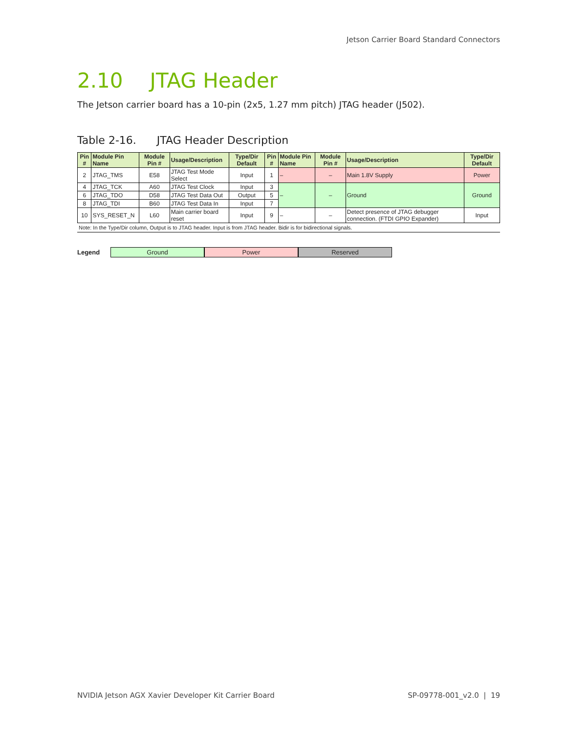Jetson Carrier Board Standard Connectors
2.10 JTAG Header
The Jetson carrier board has a 10-pin (2x5, 1.27 mm pitch) JTAG header (J502).
Table 2-16. JTAG Header Description
| Pin # | Module Pin Name | Module Pin # | Usage/Description | Type/Dir Default | Pin # | Module Pin Name | Module Pin # | Usage/Description | Type/Dir Default |
| --- | --- | --- | --- | --- | --- | --- | --- | --- | --- |
| 2 | JTAG_TMS | E58 | JTAG Test Mode Select | Input | 1 | – | – | Main 1.8V Supply | Power |
| 4 | JTAG_TCK | A60 | JTAG Test Clock | Input | 3 | – | – | Ground | Ground |
| 6 | JTAG_TDO | D58 | JTAG Test Data Out | Output | 5 | | | | |
| 8 | JTAG_TDI | B60 | JTAG Test Data In | Input | 7 | | | | |
| 10 | SYS_RESET_N | L60 | Main carrier board reset | Input | 9 | – | – | Detect presence of JTAG debugger connection. (FTDI GPIO Expander) | Input |
Note: In the Type/Dir column, Output is to JTAG header. Input is from JTAG header. Bidir is for bidirectional signals.
Legend Ground Power Reserved
NVIDIA Jetson AGX Xavier Developer Kit Carrier Board SP-09778-001_v2.0 | 19